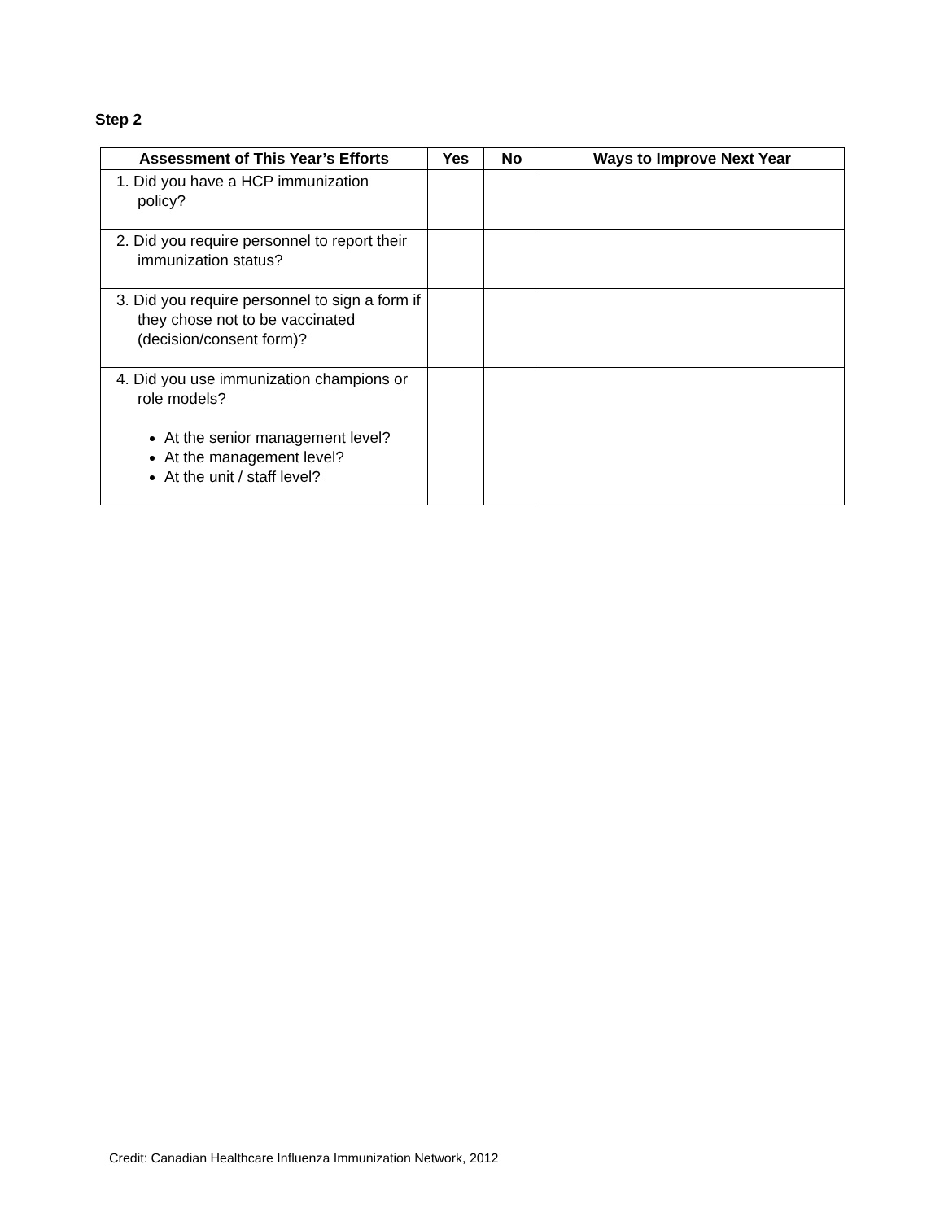Step 2
| Assessment of This Year’s Efforts | Yes | No | Ways to Improve Next Year |
| --- | --- | --- | --- |
| 1. Did you have a HCP immunization policy? | | | |
| 2. Did you require personnel to report their immunization status? | | | |
| 3. Did you require personnel to sign a form if they chose not to be vaccinated (decision/consent form)? | | | |
| 4. Did you use immunization champions or role models? At the senior management level? At the management level? At the unit / staff level? | | | |
Credit: Canadian Healthcare Influenza Immunization Network, 2012